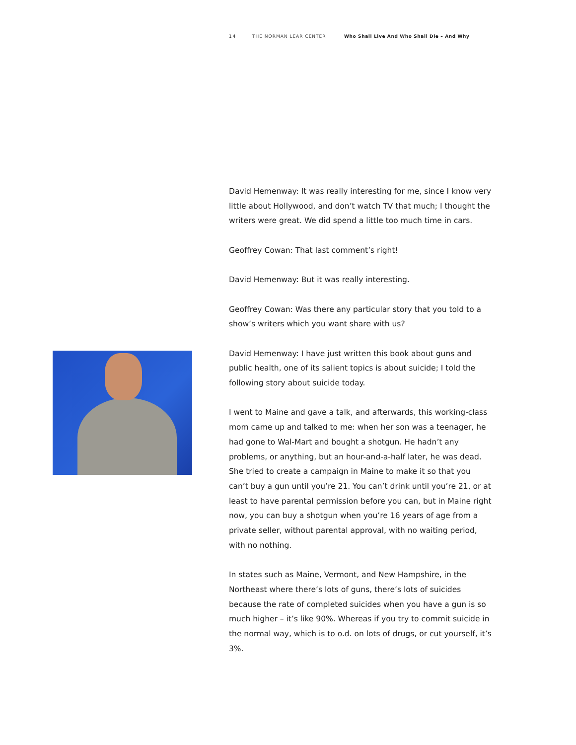14 THE NORMAN LEAR CENTER Who Shall Live And Who Shall Die – And Why
David Hemenway: It was really interesting for me, since I know very little about Hollywood, and don’t watch TV that much; I thought the writers were great. We did spend a little too much time in cars.
Geoffrey Cowan: That last comment’s right!
David Hemenway: But it was really interesting.
Geoffrey Cowan: Was there any particular story that you told to a show’s writers which you want share with us?
David Hemenway: I have just written this book about guns and public health, one of its salient topics is about suicide; I told the following story about suicide today.
I went to Maine and gave a talk, and afterwards, this working-class mom came up and talked to me: when her son was a teenager, he had gone to Wal-Mart and bought a shotgun. He hadn’t any problems, or anything, but an hour-and-a-half later, he was dead. She tried to create a campaign in Maine to make it so that you can’t buy a gun until you’re 21. You can’t drink until you’re 21, or at least to have parental permission before you can, but in Maine right now, you can buy a shotgun when you’re 16 years of age from a private seller, without parental approval, with no waiting period, with no nothing.
In states such as Maine, Vermont, and New Hampshire, in the Northeast where there’s lots of guns, there’s lots of suicides because the rate of completed suicides when you have a gun is so much higher – it’s like 90%. Whereas if you try to commit suicide in the normal way, which is to o.d. on lots of drugs, or cut yourself, it’s 3%.